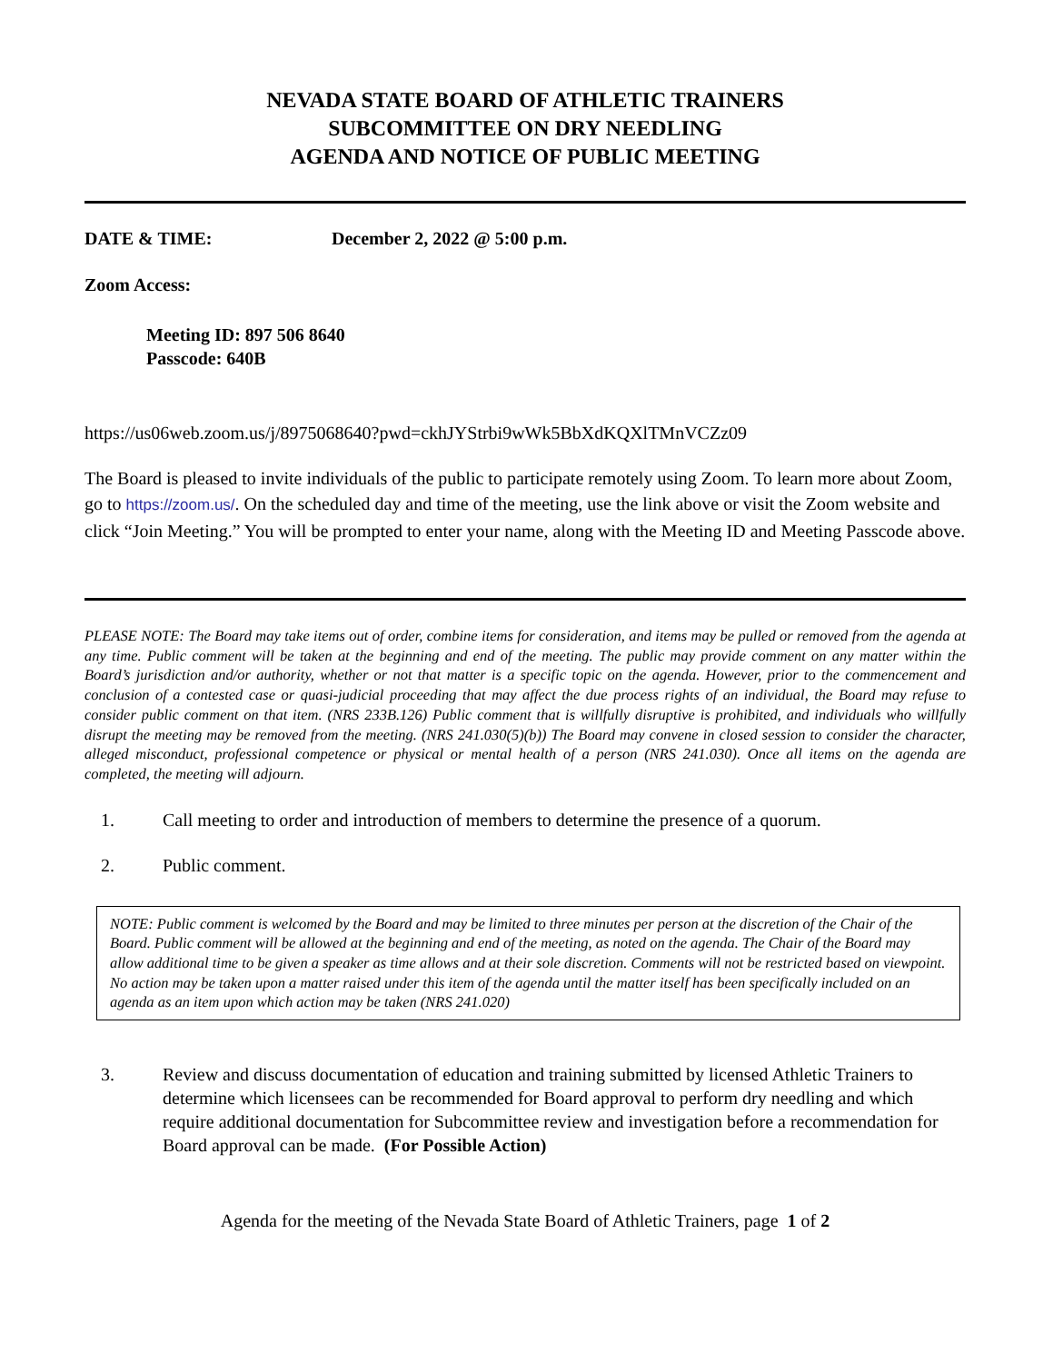NEVADA STATE BOARD OF ATHLETIC TRAINERS
SUBCOMMITTEE ON DRY NEEDLING
AGENDA AND NOTICE OF PUBLIC MEETING
DATE & TIME: December 2, 2022 @ 5:00 p.m.
Zoom Access:
Meeting ID: 897 506 8640
Passcode: 640B
https://us06web.zoom.us/j/8975068640?pwd=ckhJYStrbi9wWk5BbXdKQXlTMnVCZz09
The Board is pleased to invite individuals of the public to participate remotely using Zoom. To learn more about Zoom, go to https://zoom.us/. On the scheduled day and time of the meeting, use the link above or visit the Zoom website and click “Join Meeting.” You will be prompted to enter your name, along with the Meeting ID and Meeting Passcode above.
PLEASE NOTE: The Board may take items out of order, combine items for consideration, and items may be pulled or removed from the agenda at any time. Public comment will be taken at the beginning and end of the meeting. The public may provide comment on any matter within the Board’s jurisdiction and/or authority, whether or not that matter is a specific topic on the agenda. However, prior to the commencement and conclusion of a contested case or quasi-judicial proceeding that may affect the due process rights of an individual, the Board may refuse to consider public comment on that item. (NRS 233B.126) Public comment that is willfully disruptive is prohibited, and individuals who willfully disrupt the meeting may be removed from the meeting. (NRS 241.030(5)(b)) The Board may convene in closed session to consider the character, alleged misconduct, professional competence or physical or mental health of a person (NRS 241.030). Once all items on the agenda are completed, the meeting will adjourn.
1. Call meeting to order and introduction of members to determine the presence of a quorum.
2. Public comment.
NOTE: Public comment is welcomed by the Board and may be limited to three minutes per person at the discretion of the Chair of the Board. Public comment will be allowed at the beginning and end of the meeting, as noted on the agenda. The Chair of the Board may allow additional time to be given a speaker as time allows and at their sole discretion. Comments will not be restricted based on viewpoint. No action may be taken upon a matter raised under this item of the agenda until the matter itself has been specifically included on an agenda as an item upon which action may be taken (NRS 241.020)
3. Review and discuss documentation of education and training submitted by licensed Athletic Trainers to determine which licensees can be recommended for Board approval to perform dry needling and which require additional documentation for Subcommittee review and investigation before a recommendation for Board approval can be made. (For Possible Action)
Agenda for the meeting of the Nevada State Board of Athletic Trainers, page 1 of 2